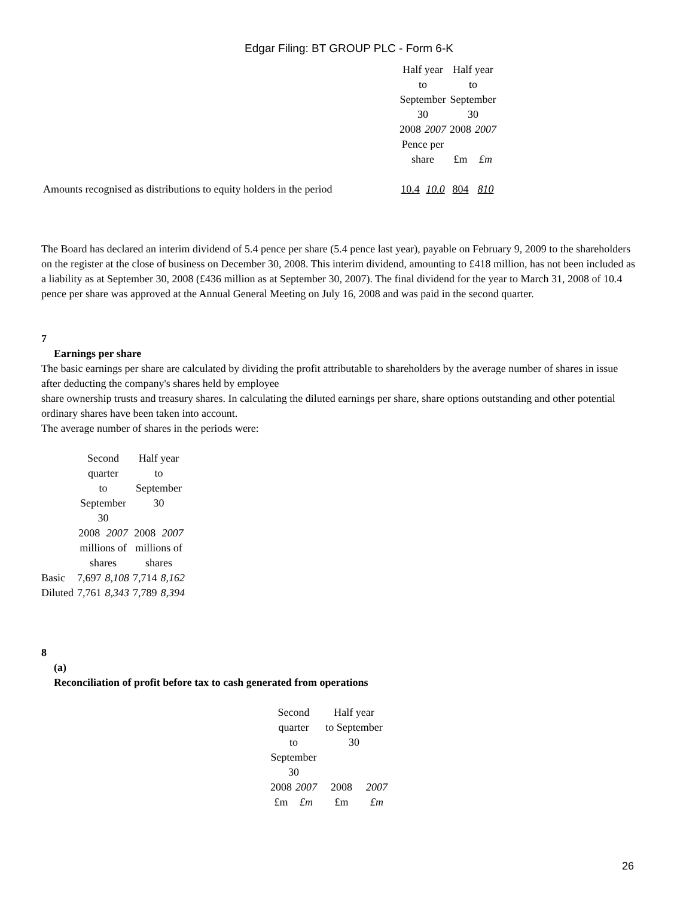Edgar Filing: BT GROUP PLC - Form 6-K
| | Half year to September 30 | | Half year to September 30 | |
| --- | --- | --- | --- | --- |
| | 2008 | 2007 | 2008 | 2007 |
| | Pence per share | | £m | £m |
| Amounts recognised as distributions to equity holders in the period | 10.4 | 10.0 | 804 | 810 |
The Board has declared an interim dividend of 5.4 pence per share (5.4 pence last year), payable on February 9, 2009 to the shareholders on the register at the close of business on December 30, 2008. This interim dividend, amounting to £418 million, has not been included as a liability as at September 30, 2008 (£436 million as at September 30, 2007). The final dividend for the year to March 31, 2008 of 10.4 pence per share was approved at the Annual General Meeting on July 16, 2008 and was paid in the second quarter.
7
Earnings per share
The basic earnings per share are calculated by dividing the profit attributable to shareholders by the average number of shares in issue after deducting the company's shares held by employee
share ownership trusts and treasury shares. In calculating the diluted earnings per share, share options outstanding and other potential ordinary shares have been taken into account.
The average number of shares in the periods were:
| | Second quarter to September 30 | | Half year to September 30 | |
| --- | --- | --- | --- | --- |
| | 2008 | 2007 | 2008 | 2007 |
| | millions of shares | | millions of shares | |
| Basic | 7,697 | 8,108 | 7,714 | 8,162 |
| Diluted | 7,761 | 8,343 | 7,789 | 8,394 |
8
(a)
Reconciliation of profit before tax to cash generated from operations
| Second quarter to September 30 | | Half year to September 30 | |
| --- | --- | --- | --- |
| 2008 | 2007 | 2008 | 2007 |
| £m | £m | £m | £m |
26